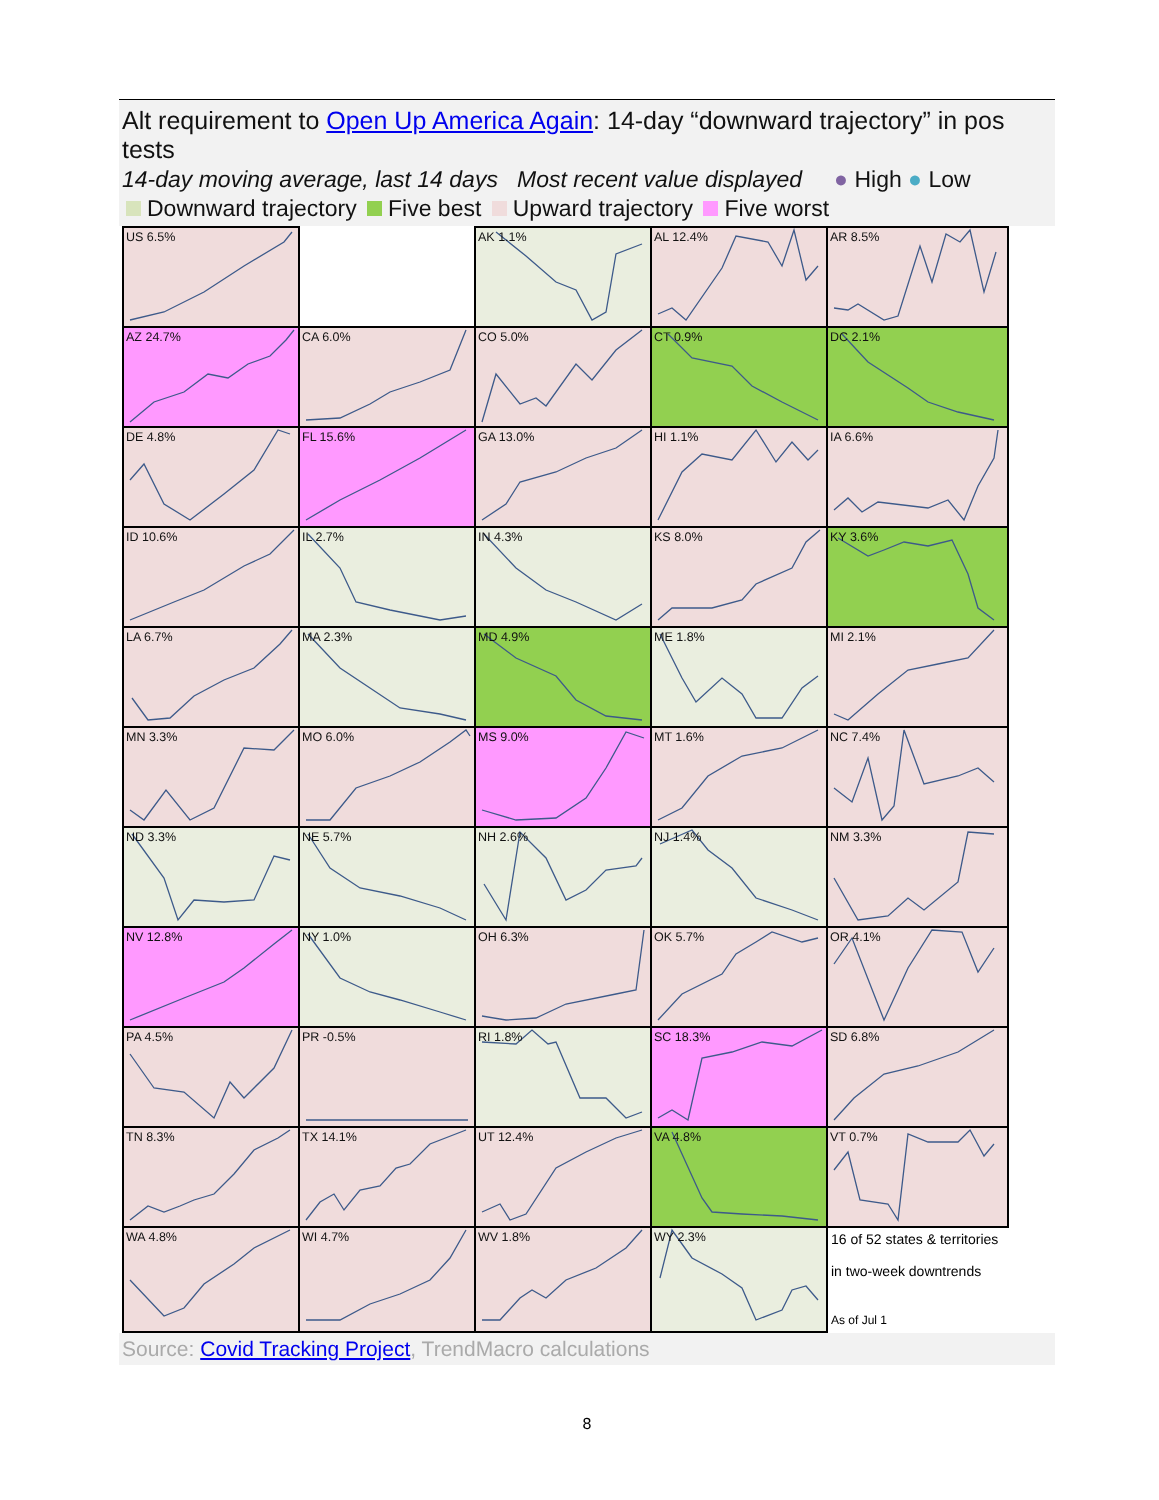Alt requirement to Open Up America Again: 14-day “downward trajectory” in pos tests
14-day moving average, last 14 days Most recent value displayed ● High ● Low
Downward trajectory Five best Upward trajectory Five worst
| US 6.5% | | AK 1.1% | AL 12.4% | AR 8.5% |
| AZ 24.7% | CA 6.0% | CO 5.0% | CT 0.9% | DC 2.1% |
| DE 4.8% | FL 15.6% | GA 13.0% | HI 1.1% | IA 6.6% |
| ID 10.6% | IL 2.7% | IN 4.3% | KS 8.0% | KY 3.6% |
| LA 6.7% | MA 2.3% | MD 4.9% | ME 1.8% | MI 2.1% |
| MN 3.3% | MO 6.0% | MS 9.0% | MT 1.6% | NC 7.4% |
| ND 3.3% | NE 5.7% | NH 2.6% | NJ 1.4% | NM 3.3% |
| NV 12.8% | NY 1.0% | OH 6.3% | OK 5.7% | OR 4.1% |
| PA 4.5% | PR -0.5% | RI 1.8% | SC 18.3% | SD 6.8% |
| TN 8.3% | TX 14.1% | UT 12.4% | VA 4.8% | VT 0.7% |
| WA 4.8% | WI 4.7% | WV 1.8% | WY 2.3% | 16 of 52 states & territories in two-week downtrends As of Jul 1 |
Source: Covid Tracking Project, TrendMacro calculations
8